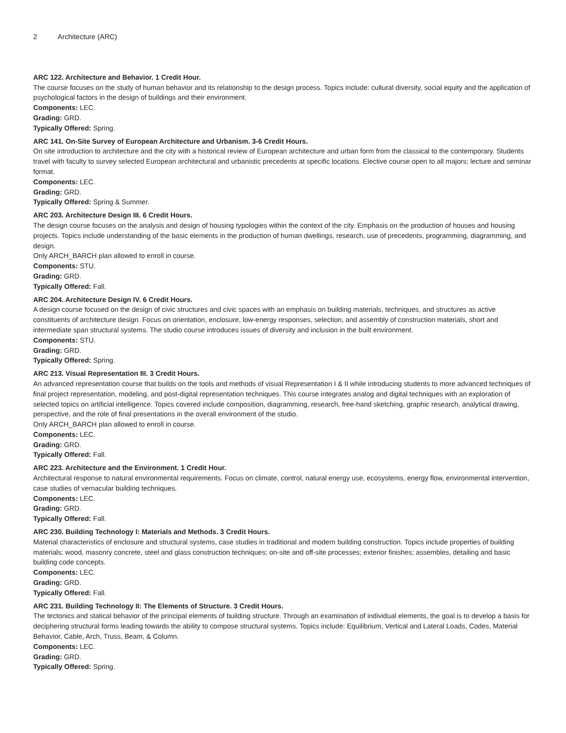2 Architecture (ARC)
ARC 122. Architecture and Behavior. 1 Credit Hour.
The course focuses on the study of human behavior and its relationship to the design process. Topics include: cultural diversity, social equity and the application of psychological factors in the design of buildings and their environment.
Components: LEC.
Grading: GRD.
Typically Offered: Spring.
ARC 141. On-Site Survey of European Architecture and Urbanism. 3-6 Credit Hours.
On site introduction to architecture and the city with a historical review of European architecture and urban form from the classical to the contemporary. Students travel with faculty to survey selected European architectural and urbanistic precedents at specific locations. Elective course open to all majors; lecture and seminar format.
Components: LEC.
Grading: GRD.
Typically Offered: Spring & Summer.
ARC 203. Architecture Design III. 6 Credit Hours.
The design course focuses on the analysis and design of housing typologies within the context of the city. Emphasis on the production of houses and housing projects. Topics include understanding of the basic elements in the production of human dwellings, research, use of precedents, programming, diagramming, and design.
Only ARCH_BARCH plan allowed to enroll in course.
Components: STU.
Grading: GRD.
Typically Offered: Fall.
ARC 204. Architecture Design IV. 6 Credit Hours.
A design course focused on the design of civic structures and civic spaces with an emphasis on building materials, techniques, and structures as active constituents of architecture design. Focus on orientation, enclosure, low-energy responses, selection, and assembly of construction materials, short and intermediate span structural systems. The studio course introduces issues of diversity and inclusion in the built environment.
Components: STU.
Grading: GRD.
Typically Offered: Spring.
ARC 213. Visual Representation III. 3 Credit Hours.
An advanced representation course that builds on the tools and methods of visual Representation I & II while introducing students to more advanced techniques of final project representation, modeling, and post-digital representation techniques. This course integrates analog and digital techniques with an exploration of selected topics on artificial intelligence. Topics covered include composition, diagramming, research, free-hand sketching, graphic research, analytical drawing, perspective, and the role of final presentations in the overall environment of the studio.
Only ARCH_BARCH plan allowed to enroll in course.
Components: LEC.
Grading: GRD.
Typically Offered: Fall.
ARC 223. Architecture and the Environment. 1 Credit Hour.
Architectural response to natural environmental requirements. Focus on climate, control, natural energy use, ecosystems, energy flow, environmental intervention, case studies of vernacular building techniques.
Components: LEC.
Grading: GRD.
Typically Offered: Fall.
ARC 230. Building Technology I: Materials and Methods. 3 Credit Hours.
Material characteristics of enclosure and structural systems, case studies in traditional and modern building construction. Topics include properties of building materials: wood, masonry concrete, steel and glass construction techniques; on-site and off-site processes; exterior finishes; assembles, detailing and basic building code concepts.
Components: LEC.
Grading: GRD.
Typically Offered: Fall.
ARC 231. Building Technology II: The Elements of Structure. 3 Credit Hours.
The tectonics and statical behavior of the principal elements of building structure. Through an examination of individual elements, the goal is to develop a basis for deciphering structural forms leading towards the ability to compose structural systems. Topics include: Equilibrium, Vertical and Lateral Loads, Codes, Material Behavior, Cable, Arch, Truss, Beam, & Column.
Components: LEC.
Grading: GRD.
Typically Offered: Spring.